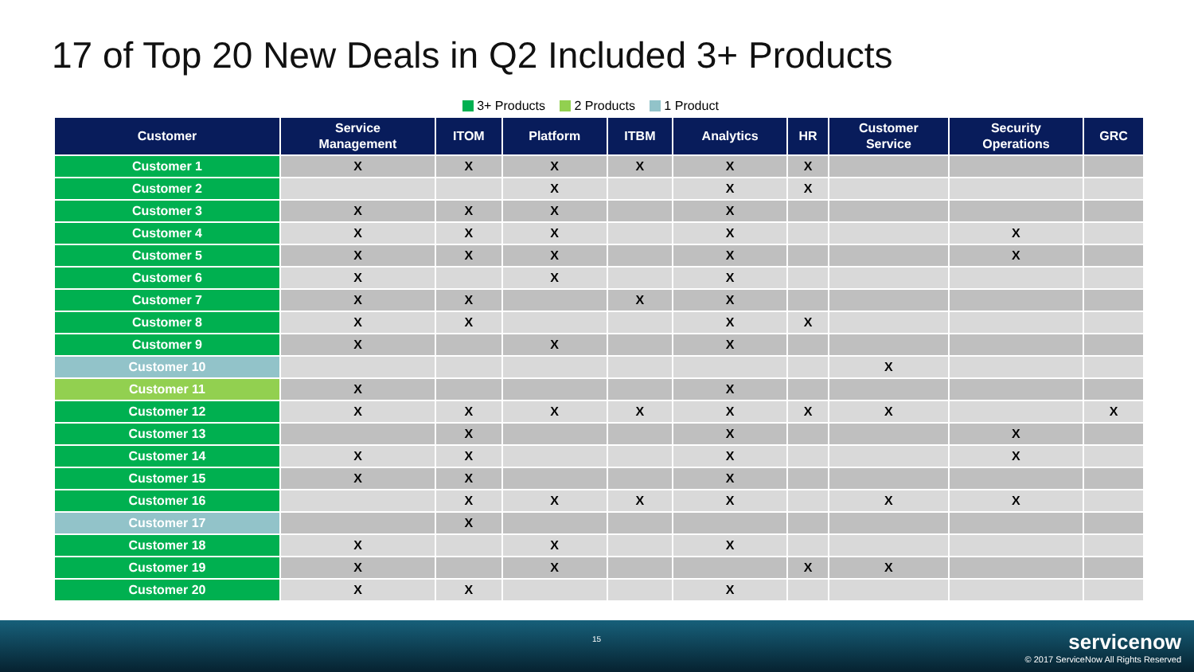17 of Top 20 New Deals in Q2 Included 3+ Products
3+ Products 2 Products 1 Product
| Customer | Service Management | ITOM | Platform | ITBM | Analytics | HR | Customer Service | Security Operations | GRC |
| --- | --- | --- | --- | --- | --- | --- | --- | --- | --- |
| Customer 1 | X | X | X | X | X | X | | | |
| Customer 2 | | | X | | X | X | | | |
| Customer 3 | X | X | X | | X | | | | |
| Customer 4 | X | X | X | | X | | | X | |
| Customer 5 | X | X | X | | X | | | X | |
| Customer 6 | X | | X | | X | | | | |
| Customer 7 | X | X | | X | X | | | | |
| Customer 8 | X | X | | | X | X | | | |
| Customer 9 | X | | X | | X | | | | |
| Customer 10 | | | | | | | X | | |
| Customer 11 | X | | | | X | | | | |
| Customer 12 | X | X | X | X | X | X | X | | X |
| Customer 13 | | X | | | X | | | X | |
| Customer 14 | X | X | | | X | | | X | |
| Customer 15 | X | X | | | X | | | | |
| Customer 16 | | X | X | X | X | | X | X | |
| Customer 17 | | X | | | | | | | |
| Customer 18 | X | | X | | X | | | | |
| Customer 19 | X | | X | | | X | X | | |
| Customer 20 | X | X | | | X | | | | |
15
servicenow
© 2017 ServiceNow All Rights Reserved